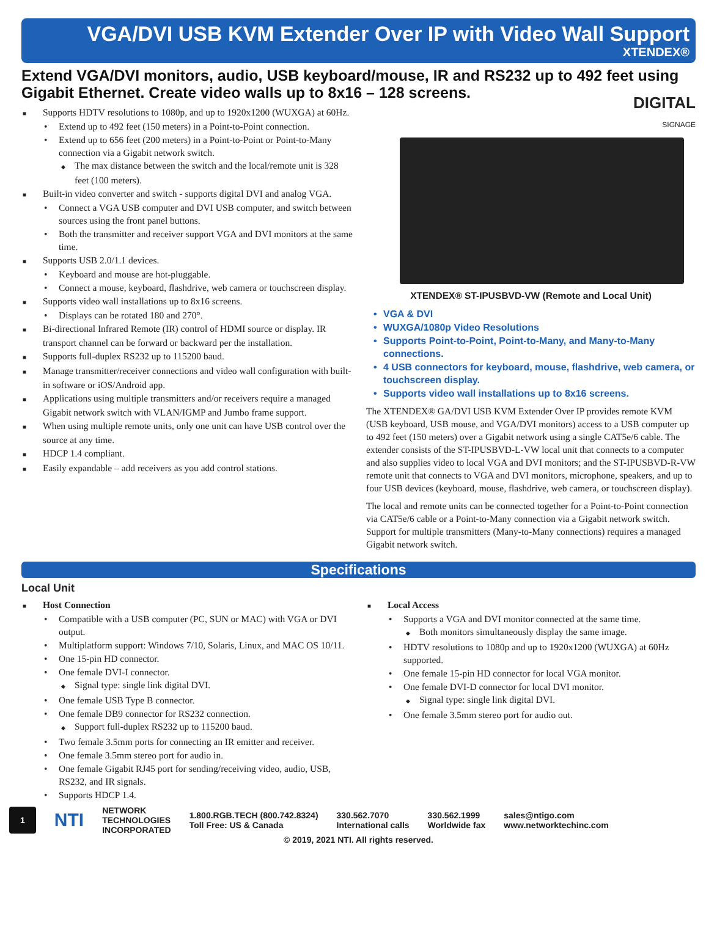VGA/DVI USB KVM Extender Over IP with Video Wall Support
XTENDEX®
Extend VGA/DVI monitors, audio, USB keyboard/mouse, IR and RS232 up to 492 feet using Gigabit Ethernet. Create video walls up to 8x16 – 128 screens.
Supports HDTV resolutions to 1080p, and up to 1920x1200 (WUXGA) at 60Hz.
Extend up to 492 feet (150 meters) in a Point-to-Point connection.
Extend up to 656 feet (200 meters) in a Point-to-Point or Point-to-Many connection via a Gigabit network switch.
The max distance between the switch and the local/remote unit is 328 feet (100 meters).
Built-in video converter and switch - supports digital DVI and analog VGA.
Connect a VGA USB computer and DVI USB computer, and switch between sources using the front panel buttons.
Both the transmitter and receiver support VGA and DVI monitors at the same time.
Supports USB 2.0/1.1 devices.
Keyboard and mouse are hot-pluggable.
Connect a mouse, keyboard, flashdrive, web camera or touchscreen display.
Supports video wall installations up to 8x16 screens.
Displays can be rotated 180 and 270°.
Bi-directional Infrared Remote (IR) control of HDMI source or display. IR transport channel can be forward or backward per the installation.
Supports full-duplex RS232 up to 115200 baud.
Manage transmitter/receiver connections and video wall configuration with built-in software or iOS/Android app.
Applications using multiple transmitters and/or receivers require a managed Gigabit network switch with VLAN/IGMP and Jumbo frame support.
When using multiple remote units, only one unit can have USB control over the source at any time.
HDCP 1.4 compliant.
Easily expandable – add receivers as you add control stations.
DIGITAL
SIGNAGE
XTENDEX® ST-IPUSBVD-VW (Remote and Local Unit)
VGA & DVI
WUXGA/1080p Video Resolutions
Supports Point-to-Point, Point-to-Many, and Many-to-Many connections.
4 USB connectors for keyboard, mouse, flashdrive, web camera, or touchscreen display.
Supports video wall installations up to 8x16 screens.
The XTENDEX® GA/DVI USB KVM Extender Over IP provides remote KVM (USB keyboard, USB mouse, and VGA/DVI monitors) access to a USB computer up to 492 feet (150 meters) over a Gigabit network using a single CAT5e/6 cable. The extender consists of the ST-IPUSBVD-L-VW local unit that connects to a computer and also supplies video to local VGA and DVI monitors; and the ST-IPUSBVD-R-VW remote unit that connects to VGA and DVI monitors, microphone, speakers, and up to four USB devices (keyboard, mouse, flashdrive, web camera, or touchscreen display).
The local and remote units can be connected together for a Point-to-Point connection via CAT5e/6 cable or a Point-to-Many connection via a Gigabit network switch. Support for multiple transmitters (Many-to-Many connections) requires a managed Gigabit network switch.
Specifications
Local Unit
Host Connection
Compatible with a USB computer (PC, SUN or MAC) with VGA or DVI output.
Multiplatform support: Windows 7/10, Solaris, Linux, and MAC OS 10/11.
One 15-pin HD connector.
One female DVI-I connector.
Signal type: single link digital DVI.
One female USB Type B connector.
One female DB9 connector for RS232 connection.
Support full-duplex RS232 up to 115200 baud.
Two female 3.5mm ports for connecting an IR emitter and receiver.
One female 3.5mm stereo port for audio in.
One female Gigabit RJ45 port for sending/receiving video, audio, USB, RS232, and IR signals.
Supports HDCP 1.4.
Local Access
Supports a VGA and DVI monitor connected at the same time.
Both monitors simultaneously display the same image.
HDTV resolutions to 1080p and up to 1920x1200 (WUXGA) at 60Hz supported.
One female 15-pin HD connector for local VGA monitor.
One female DVI-D connector for local DVI monitor.
Signal type: single link digital DVI.
One female 3.5mm stereo port for audio out.
1
NTI
NETWORK
TECHNOLOGIES
INCORPORATED
1.800.RGB.TECH (800.742.8324)
Toll Free: US & Canada
330.562.7070
International calls
330.562.1999
Worldwide fax
sales@ntigo.com
www.networktechinc.com
© 2019, 2021 NTI. All rights reserved.